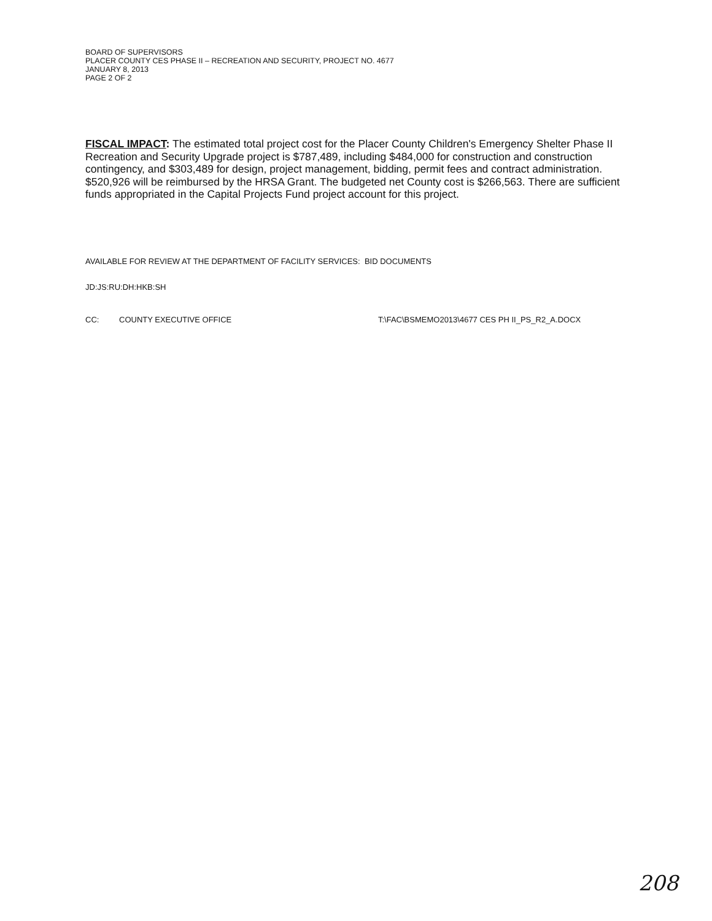BOARD OF SUPERVISORS
PLACER COUNTY CES PHASE II – RECREATION AND SECURITY, PROJECT NO. 4677
JANUARY 8, 2013
PAGE 2 OF 2
FISCAL IMPACT: The estimated total project cost for the Placer County Children's Emergency Shelter Phase II Recreation and Security Upgrade project is $787,489, including $484,000 for construction and construction contingency, and $303,489 for design, project management, bidding, permit fees and contract administration. $520,926 will be reimbursed by the HRSA Grant. The budgeted net County cost is $266,563. There are sufficient funds appropriated in the Capital Projects Fund project account for this project.
AVAILABLE FOR REVIEW AT THE DEPARTMENT OF FACILITY SERVICES: BID DOCUMENTS
JD:JS:RU:DH:HKB:SH
CC: COUNTY EXECUTIVE OFFICE T:\FAC\BSMEMO2013\4677 CES PH II_PS_R2_A.DOCX
208